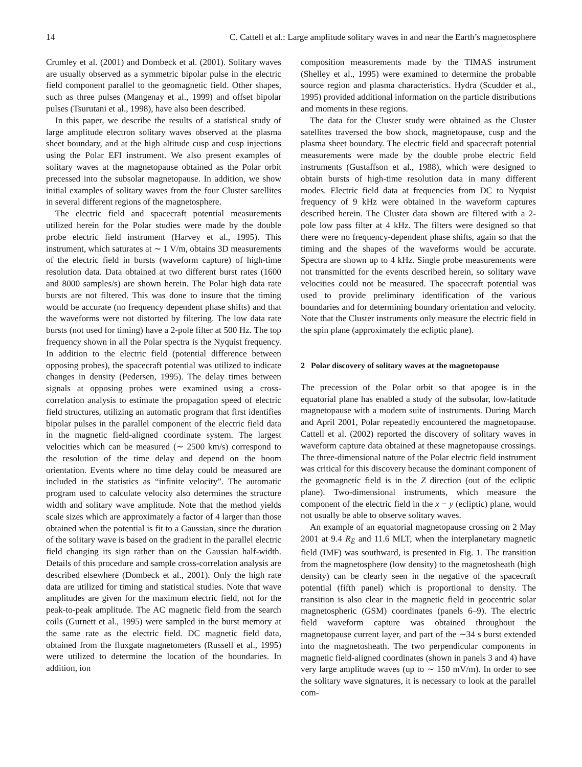14 C. Cattell et al.: Large amplitude solitary waves in and near the Earth’s magnetosphere
Crumley et al. (2001) and Dombeck et al. (2001). Solitary waves are usually observed as a symmetric bipolar pulse in the electric field component parallel to the geomagnetic field. Other shapes, such as three pulses (Mangenay et al., 1999) and offset bipolar pulses (Tsurutani et al., 1998), have also been described.
In this paper, we describe the results of a statistical study of large amplitude electron solitary waves observed at the plasma sheet boundary, and at the high altitude cusp and cusp injections using the Polar EFI instrument. We also present examples of solitary waves at the magnetopause obtained as the Polar orbit precessed into the subsolar magnetopause. In addition, we show initial examples of solitary waves from the four Cluster satellites in several different regions of the magnetosphere.
The electric field and spacecraft potential measurements utilized herein for the Polar studies were made by the double probe electric field instrument (Harvey et al., 1995). This instrument, which saturates at ∼ 1 V/m, obtains 3D measurements of the electric field in bursts (waveform capture) of high-time resolution data. Data obtained at two different burst rates (1600 and 8000 samples/s) are shown herein. The Polar high data rate bursts are not filtered. This was done to insure that the timing would be accurate (no frequency dependent phase shifts) and that the waveforms were not distorted by filtering. The low data rate bursts (not used for timing) have a 2-pole filter at 500 Hz. The top frequency shown in all the Polar spectra is the Nyquist frequency. In addition to the electric field (potential difference between opposing probes), the spacecraft potential was utilized to indicate changes in density (Pedersen, 1995). The delay times between signals at opposing probes were examined using a cross-correlation analysis to estimate the propagation speed of electric field structures, utilizing an automatic program that first identifies bipolar pulses in the parallel component of the electric field data in the magnetic field-aligned coordinate system. The largest velocities which can be measured (∼ 2500 km/s) correspond to the resolution of the time delay and depend on the boom orientation. Events where no time delay could be measured are included in the statistics as “infinite velocity”. The automatic program used to calculate velocity also determines the structure width and solitary wave amplitude. Note that the method yields scale sizes which are approximately a factor of 4 larger than those obtained when the potential is fit to a Gaussian, since the duration of the solitary wave is based on the gradient in the parallel electric field changing its sign rather than on the Gaussian half-width. Details of this procedure and sample cross-correlation analysis are described elsewhere (Dombeck et al., 2001). Only the high rate data are utilized for timing and statistical studies. Note that wave amplitudes are given for the maximum electric field, not for the peak-to-peak amplitude. The AC magnetic field from the search coils (Gurnett et al., 1995) were sampled in the burst memory at the same rate as the electric field. DC magnetic field data, obtained from the fluxgate magnetometers (Russell et al., 1995) were utilized to determine the location of the boundaries. In addition, ion
composition measurements made by the TIMAS instrument (Shelley et al., 1995) were examined to determine the probable source region and plasma characteristics. Hydra (Scudder et al., 1995) provided additional information on the particle distributions and moments in these regions.
The data for the Cluster study were obtained as the Cluster satellites traversed the bow shock, magnetopause, cusp and the plasma sheet boundary. The electric field and spacecraft potential measurements were made by the double probe electric field instruments (Gustaffson et al., 1988), which were designed to obtain bursts of high-time resolution data in many different modes. Electric field data at frequencies from DC to Nyquist frequency of 9 kHz were obtained in the waveform captures described herein. The Cluster data shown are filtered with a 2-pole low pass filter at 4 kHz. The filters were designed so that there were no frequency-dependent phase shifts, again so that the timing and the shapes of the waveforms would be accurate. Spectra are shown up to 4 kHz. Single probe measurements were not transmitted for the events described herein, so solitary wave velocities could not be measured. The spacecraft potential was used to provide preliminary identification of the various boundaries and for determining boundary orientation and velocity. Note that the Cluster instruments only measure the electric field in the spin plane (approximately the ecliptic plane).
2 Polar discovery of solitary waves at the magnetopause
The precession of the Polar orbit so that apogee is in the equatorial plane has enabled a study of the subsolar, low-latitude magnetopause with a modern suite of instruments. During March and April 2001, Polar repeatedly encountered the magnetopause. Cattell et al. (2002) reported the discovery of solitary waves in waveform capture data obtained at these magnetopause crossings. The three-dimensional nature of the Polar electric field instrument was critical for this discovery because the dominant component of the geomagnetic field is in the Z direction (out of the ecliptic plane). Two-dimensional instruments, which measure the component of the electric field in the x − y (ecliptic) plane, would not usually be able to observe solitary waves.
An example of an equatorial magnetopause crossing on 2 May 2001 at 9.4 R<sub>E</sub> and 11.6 MLT, when the interplanetary magnetic field (IMF) was southward, is presented in Fig. 1. The transition from the magnetosphere (low density) to the magnetosheath (high density) can be clearly seen in the negative of the spacecraft potential (fifth panel) which is proportional to density. The transition is also clear in the magnetic field in geocentric solar magnetospheric (GSM) coordinates (panels 6–9). The electric field waveform capture was obtained throughout the magnetopause current layer, and part of the ∼34 s burst extended into the magnetosheath. The two perpendicular components in magnetic field-aligned coordinates (shown in panels 3 and 4) have very large amplitude waves (up to ∼ 150 mV/m). In order to see the solitary wave signatures, it is necessary to look at the parallel com-